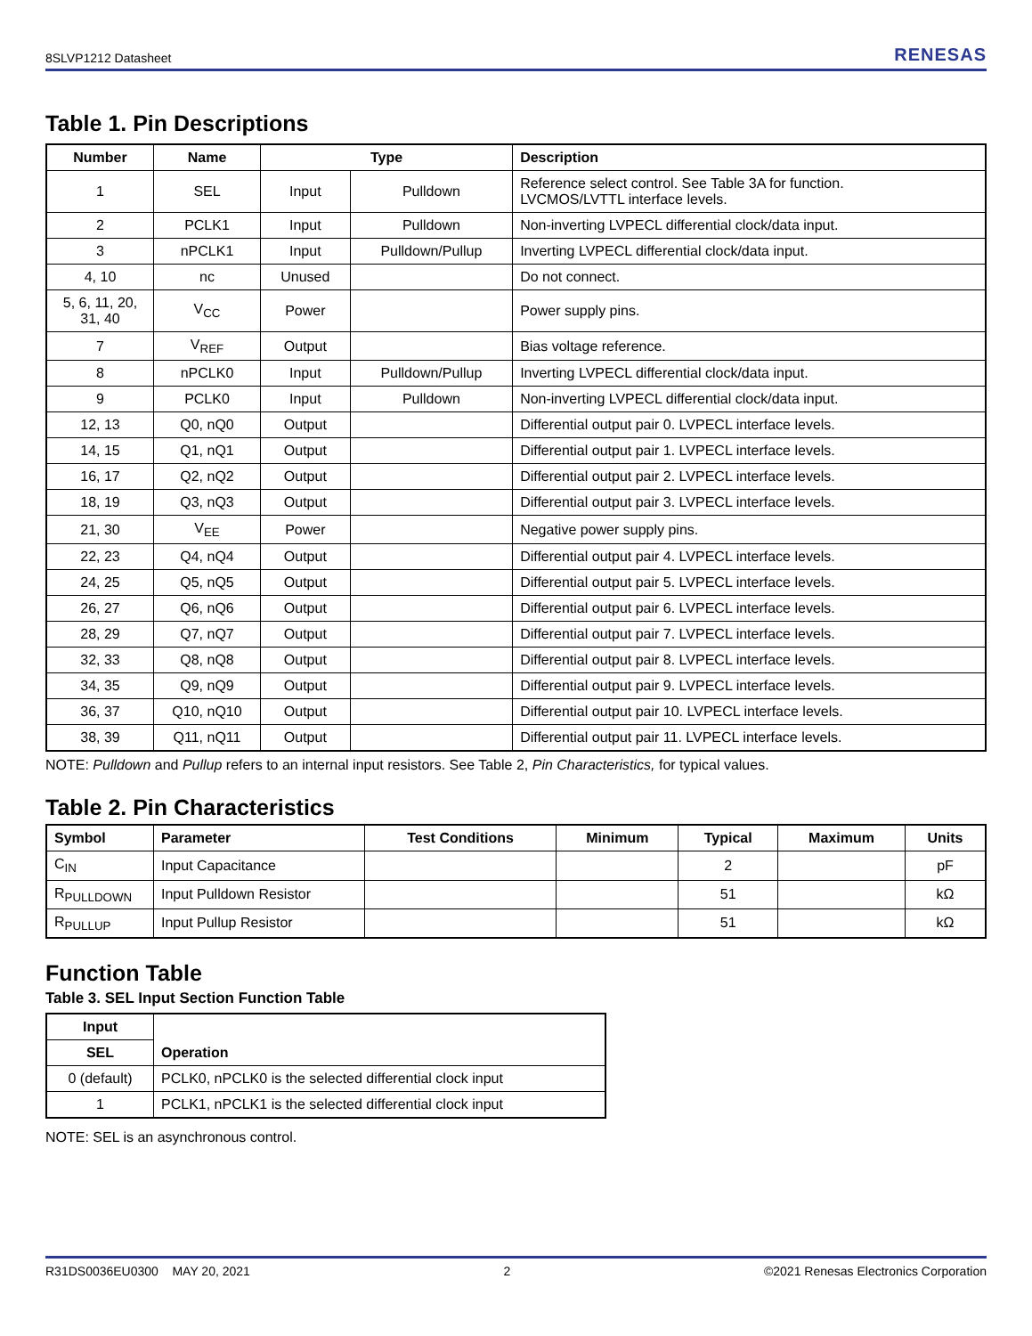8SLVP1212 Datasheet RENESAS
Table 1. Pin Descriptions
| Number | Name | Type | | Description |
| --- | --- | --- | --- | --- |
| 1 | SEL | Input | Pulldown | Reference select control. See Table 3A for function. LVCMOS/LVTTL interface levels. |
| 2 | PCLK1 | Input | Pulldown | Non-inverting LVPECL differential clock/data input. |
| 3 | nPCLK1 | Input | Pulldown/Pullup | Inverting LVPECL differential clock/data input. |
| 4, 10 | nc | Unused | | Do not connect. |
| 5, 6, 11, 20, 31, 40 | V<sub>CC</sub> | Power | | Power supply pins. |
| 7 | V<sub>REF</sub> | Output | | Bias voltage reference. |
| 8 | nPCLK0 | Input | Pulldown/Pullup | Inverting LVPECL differential clock/data input. |
| 9 | PCLK0 | Input | Pulldown | Non-inverting LVPECL differential clock/data input. |
| 12, 13 | Q0, nQ0 | Output | | Differential output pair 0. LVPECL interface levels. |
| 14, 15 | Q1, nQ1 | Output | | Differential output pair 1. LVPECL interface levels. |
| 16, 17 | Q2, nQ2 | Output | | Differential output pair 2. LVPECL interface levels. |
| 18, 19 | Q3, nQ3 | Output | | Differential output pair 3. LVPECL interface levels. |
| 21, 30 | V<sub>EE</sub> | Power | | Negative power supply pins. |
| 22, 23 | Q4, nQ4 | Output | | Differential output pair 4. LVPECL interface levels. |
| 24, 25 | Q5, nQ5 | Output | | Differential output pair 5. LVPECL interface levels. |
| 26, 27 | Q6, nQ6 | Output | | Differential output pair 6. LVPECL interface levels. |
| 28, 29 | Q7, nQ7 | Output | | Differential output pair 7. LVPECL interface levels. |
| 32, 33 | Q8, nQ8 | Output | | Differential output pair 8. LVPECL interface levels. |
| 34, 35 | Q9, nQ9 | Output | | Differential output pair 9. LVPECL interface levels. |
| 36, 37 | Q10, nQ10 | Output | | Differential output pair 10. LVPECL interface levels. |
| 38, 39 | Q11, nQ11 | Output | | Differential output pair 11. LVPECL interface levels. |
NOTE: Pulldown and Pullup refers to an internal input resistors. See Table 2, Pin Characteristics, for typical values.
Table 2. Pin Characteristics
| Symbol | Parameter | Test Conditions | Minimum | Typical | Maximum | Units |
| --- | --- | --- | --- | --- | --- | --- |
| C<sub>IN</sub> | Input Capacitance | | | 2 | | pF |
| R<sub>PULLDOWN</sub> | Input Pulldown Resistor | | | 51 | | kΩ |
| R<sub>PULLUP</sub> | Input Pullup Resistor | | | 51 | | kΩ |
Function Table
Table 3. SEL Input Section Function Table
| Input | Operation |
| --- | --- |
| SEL | |
| 0 (default) | PCLK0, nPCLK0 is the selected differential clock input |
| 1 | PCLK1, nPCLK1 is the selected differential clock input |
NOTE: SEL is an asynchronous control.
R31DS0036EU0300 MAY 20, 2021 2 ©2021 Renesas Electronics Corporation